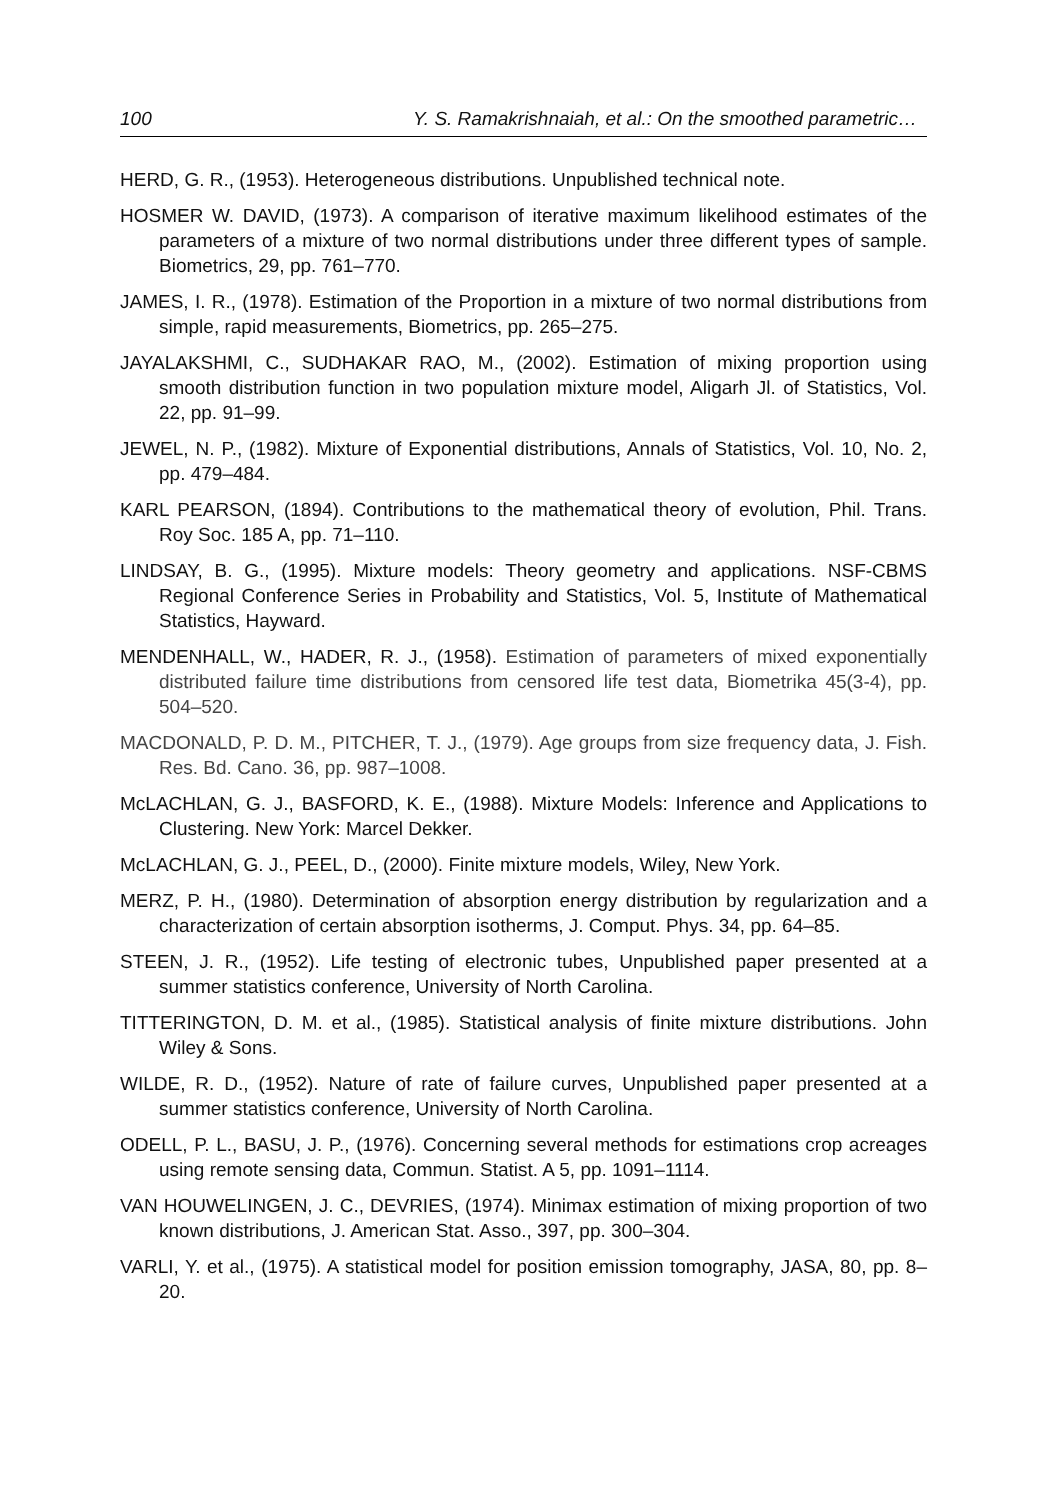100 Y. S. Ramakrishnaiah, et al.: On the smoothed parametric…
HERD, G. R., (1953). Heterogeneous distributions. Unpublished technical note.
HOSMER W. DAVID, (1973). A comparison of iterative maximum likelihood estimates of the parameters of a mixture of two normal distributions under three different types of sample. Biometrics, 29, pp. 761–770.
JAMES, I. R., (1978). Estimation of the Proportion in a mixture of two normal distributions from simple, rapid measurements, Biometrics, pp. 265–275.
JAYALAKSHMI, C., SUDHAKAR RAO, M., (2002). Estimation of mixing proportion using smooth distribution function in two population mixture model, Aligarh Jl. of Statistics, Vol. 22, pp. 91–99.
JEWEL, N. P., (1982). Mixture of Exponential distributions, Annals of Statistics, Vol. 10, No. 2, pp. 479–484.
KARL PEARSON, (1894). Contributions to the mathematical theory of evolution, Phil. Trans. Roy Soc. 185 A, pp. 71–110.
LINDSAY, B. G., (1995). Mixture models: Theory geometry and applications. NSF-CBMS Regional Conference Series in Probability and Statistics, Vol. 5, Institute of Mathematical Statistics, Hayward.
MENDENHALL, W., HADER, R. J., (1958). Estimation of parameters of mixed exponentially distributed failure time distributions from censored life test data, Biometrika 45(3-4), pp. 504–520.
MACDONALD, P. D. M., PITCHER, T. J., (1979). Age groups from size frequency data, J. Fish. Res. Bd. Cano. 36, pp. 987–1008.
McLACHLAN, G. J., BASFORD, K. E., (1988). Mixture Models: Inference and Applications to Clustering. New York: Marcel Dekker.
McLACHLAN, G. J., PEEL, D., (2000). Finite mixture models, Wiley, New York.
MERZ, P. H., (1980). Determination of absorption energy distribution by regularization and a characterization of certain absorption isotherms, J. Comput. Phys. 34, pp. 64–85.
STEEN, J. R., (1952). Life testing of electronic tubes, Unpublished paper presented at a summer statistics conference, University of North Carolina.
TITTERINGTON, D. M. et al., (1985). Statistical analysis of finite mixture distributions. John Wiley & Sons.
WILDE, R. D., (1952). Nature of rate of failure curves, Unpublished paper presented at a summer statistics conference, University of North Carolina.
ODELL, P. L., BASU, J. P., (1976). Concerning several methods for estimations crop acreages using remote sensing data, Commun. Statist. A 5, pp. 1091–1114.
VAN HOUWELINGEN, J. C., DEVRIES, (1974). Minimax estimation of mixing proportion of two known distributions, J. American Stat. Asso., 397, pp. 300–304.
VARLI, Y. et al., (1975). A statistical model for position emission tomography, JASA, 80, pp. 8–20.